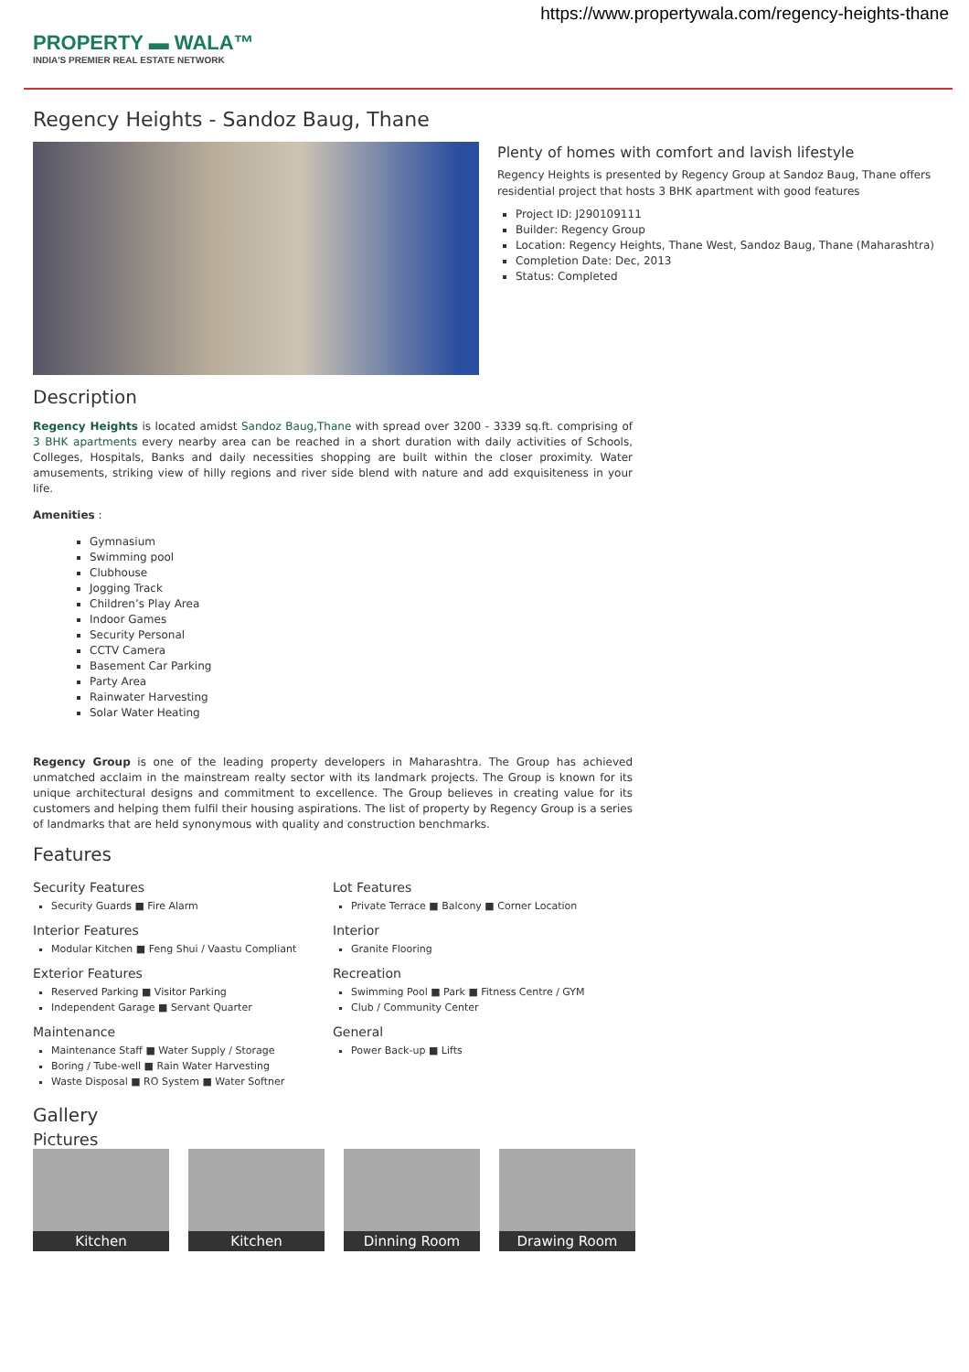https://www.propertywala.com/regency-heights-thane
PROPERTY ▬ WALA™
INDIA'S PREMIER REAL ESTATE NETWORK
Regency Heights - Sandoz Baug, Thane
Plenty of homes with comfort and lavish lifestyle
Regency Heights is presented by Regency Group at Sandoz Baug, Thane offers residential project that hosts 3 BHK apartment with good features
Project ID: J290109111
Builder: Regency Group
Location: Regency Heights, Thane West, Sandoz Baug, Thane (Maharashtra)
Completion Date: Dec, 2013
Status: Completed
Description
Regency Heights is located amidst Sandoz Baug,Thane with spread over 3200 - 3339 sq.ft. comprising of 3 BHK apartments every nearby area can be reached in a short duration with daily activities of Schools, Colleges, Hospitals, Banks and daily necessities shopping are built within the closer proximity. Water amusements, striking view of hilly regions and river side blend with nature and add exquisiteness in your life.
Amenities :
Gymnasium
Swimming pool
Clubhouse
Jogging Track
Children’s Play Area
Indoor Games
Security Personal
CCTV Camera
Basement Car Parking
Party Area
Rainwater Harvesting
Solar Water Heating
Regency Group is one of the leading property developers in Maharashtra. The Group has achieved unmatched acclaim in the mainstream realty sector with its landmark projects. The Group is known for its unique architectural designs and commitment to excellence. The Group believes in creating value for its customers and helping them fulfil their housing aspirations. The list of property by Regency Group is a series of landmarks that are held synonymous with quality and construction benchmarks.
Features
Security Features
Security Guards ■ Fire Alarm
Lot Features
Private Terrace ■ Balcony ■ Corner Location
Interior Features
Modular Kitchen ■ Feng Shui / Vaastu Compliant
Interior
Granite Flooring
Exterior Features
Reserved Parking ■ Visitor Parking
Independent Garage ■ Servant Quarter
Recreation
Swimming Pool ■ Park ■ Fitness Centre / GYM
Club / Community Center
Maintenance
Maintenance Staff ■ Water Supply / Storage
Boring / Tube-well ■ Rain Water Harvesting
Waste Disposal ■ RO System ■ Water Softner
General
Power Back-up ■ Lifts
Gallery
Pictures
Kitchen Kitchen Dinning Room Drawing Room